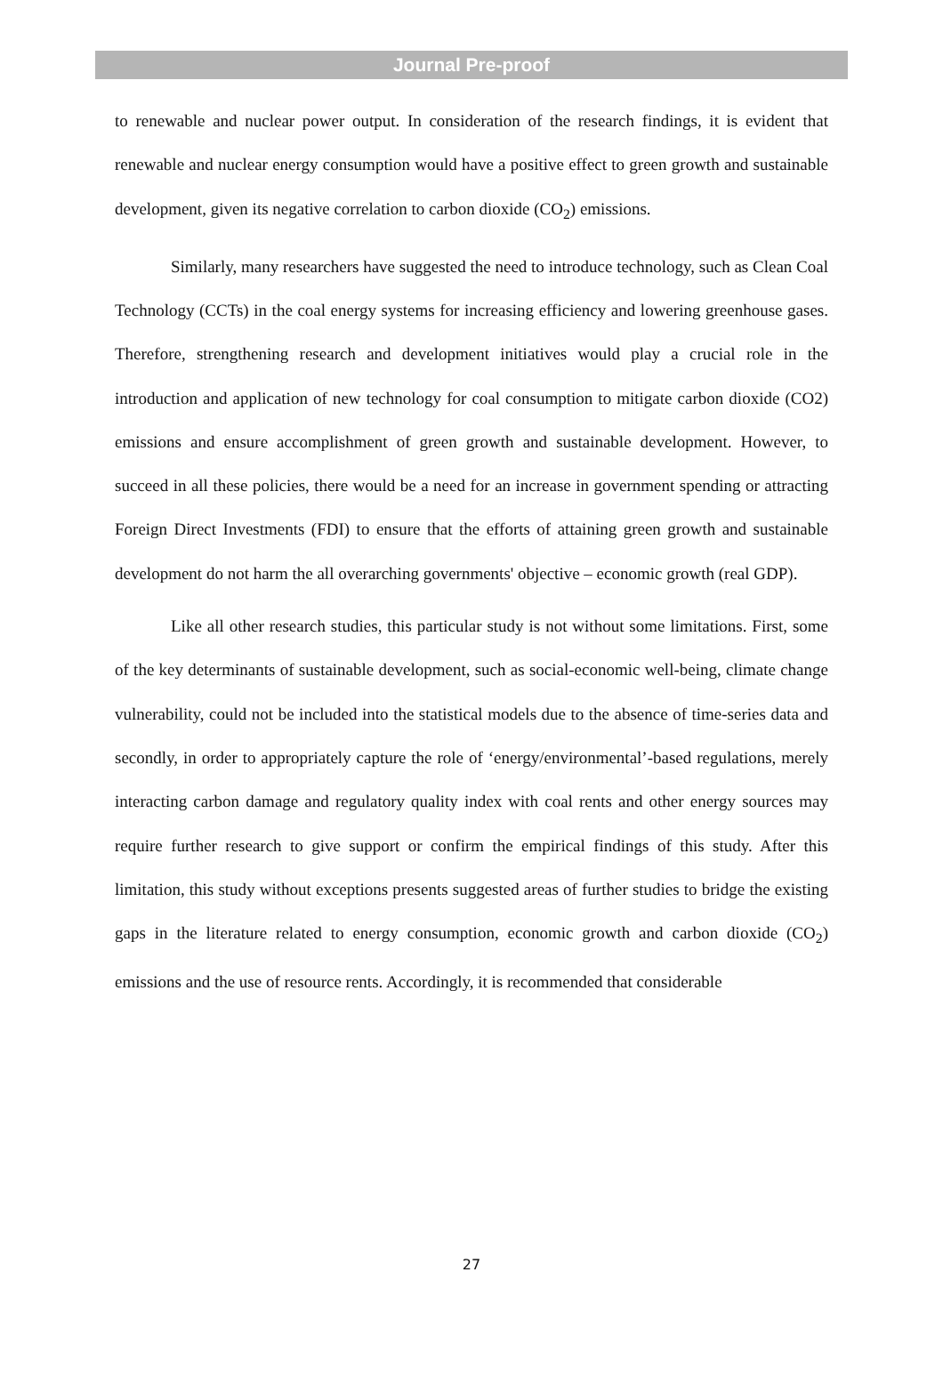Journal Pre-proof
to renewable and nuclear power output. In consideration of the research findings, it is evident that renewable and nuclear energy consumption would have a positive effect to green growth and sustainable development, given its negative correlation to carbon dioxide (CO<sub>2</sub>) emissions.
Similarly, many researchers have suggested the need to introduce technology, such as Clean Coal Technology (CCTs) in the coal energy systems for increasing efficiency and lowering greenhouse gases. Therefore, strengthening research and development initiatives would play a crucial role in the introduction and application of new technology for coal consumption to mitigate carbon dioxide (CO2) emissions and ensure accomplishment of green growth and sustainable development. However, to succeed in all these policies, there would be a need for an increase in government spending or attracting Foreign Direct Investments (FDI) to ensure that the efforts of attaining green growth and sustainable development do not harm the all overarching governments' objective – economic growth (real GDP).
Like all other research studies, this particular study is not without some limitations. First, some of the key determinants of sustainable development, such as social-economic well-being, climate change vulnerability, could not be included into the statistical models due to the absence of time-series data and secondly, in order to appropriately capture the role of ‘energy/environmental’-based regulations, merely interacting carbon damage and regulatory quality index with coal rents and other energy sources may require further research to give support or confirm the empirical findings of this study. After this limitation, this study without exceptions presents suggested areas of further studies to bridge the existing gaps in the literature related to energy consumption, economic growth and carbon dioxide (CO<sub>2</sub>) emissions and the use of resource rents. Accordingly, it is recommended that considerable
27